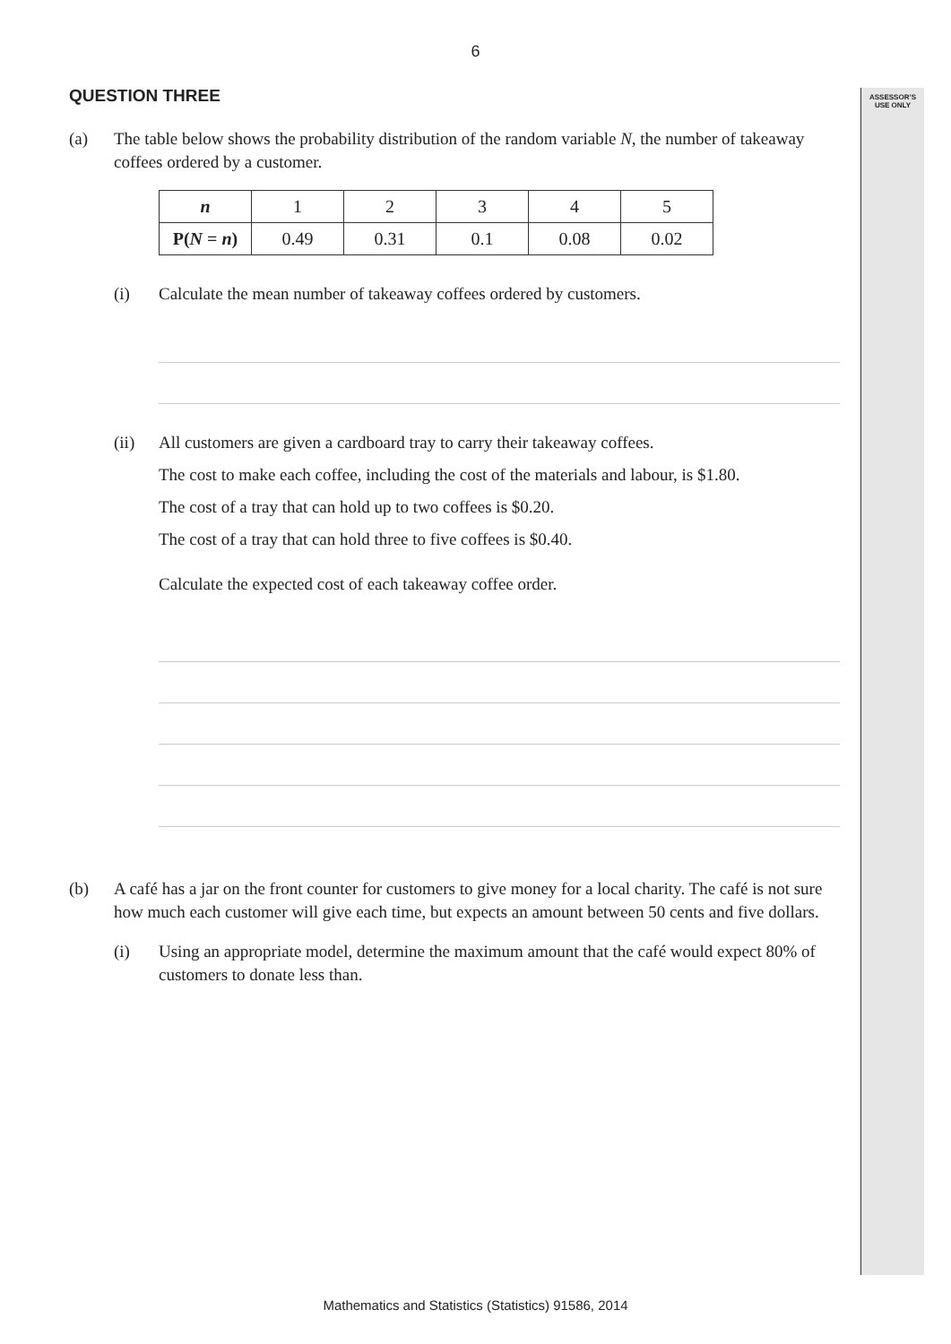6
ASSESSOR’S
USE ONLY
QUESTION THREE
(a) The table below shows the probability distribution of the random variable N, the number of takeaway coffees ordered by a customer.
| n | 1 | 2 | 3 | 4 | 5 |
| P( N = n ) | 0.49 | 0.31 | 0.1 | 0.08 | 0.02 |
(i) Calculate the mean number of takeaway coffees ordered by customers.
(ii) All customers are given a cardboard tray to carry their takeaway coffees.
The cost to make each coffee, including the cost of the materials and labour, is $1.80.
The cost of a tray that can hold up to two coffees is $0.20.
The cost of a tray that can hold three to five coffees is $0.40.
Calculate the expected cost of each takeaway coffee order.
(b) A café has a jar on the front counter for customers to give money for a local charity. The café is not sure how much each customer will give each time, but expects an amount between 50 cents and five dollars.
(i) Using an appropriate model, determine the maximum amount that the café would expect 80% of customers to donate less than.
Mathematics and Statistics (Statistics) 91586, 2014